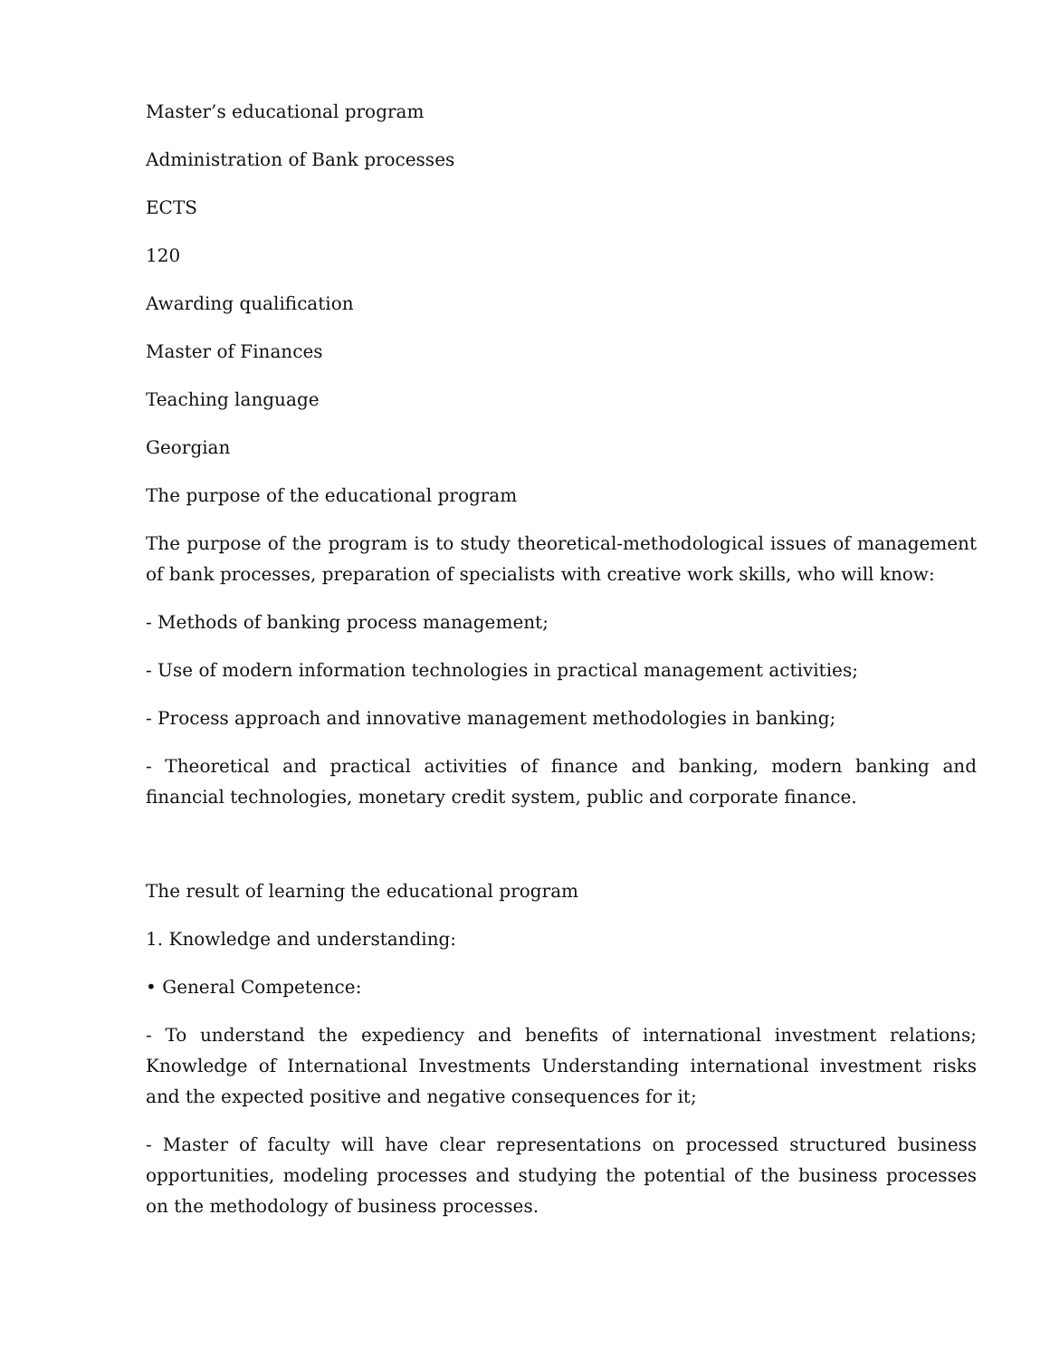Master’s educational program
Administration of Bank processes
ECTS
120
Awarding qualification
Master of Finances
Teaching language
Georgian
The purpose of the educational program
The purpose of the program is to study theoretical-methodological issues of management of bank processes, preparation of specialists with creative work skills, who will know:
- Methods of banking process management;
- Use of modern information technologies in practical management activities;
- Process approach and innovative management methodologies in banking;
- Theoretical and practical activities of finance and banking, modern banking and financial technologies, monetary credit system, public and corporate finance.
The result of learning the educational program
1. Knowledge and understanding:
• General Competence:
- To understand the expediency and benefits of international investment relations; Knowledge of International Investments Understanding international investment risks and the expected positive and negative consequences for it;
- Master of faculty will have clear representations on processed structured business opportunities, modeling processes and studying the potential of the business processes on the methodology of business processes.